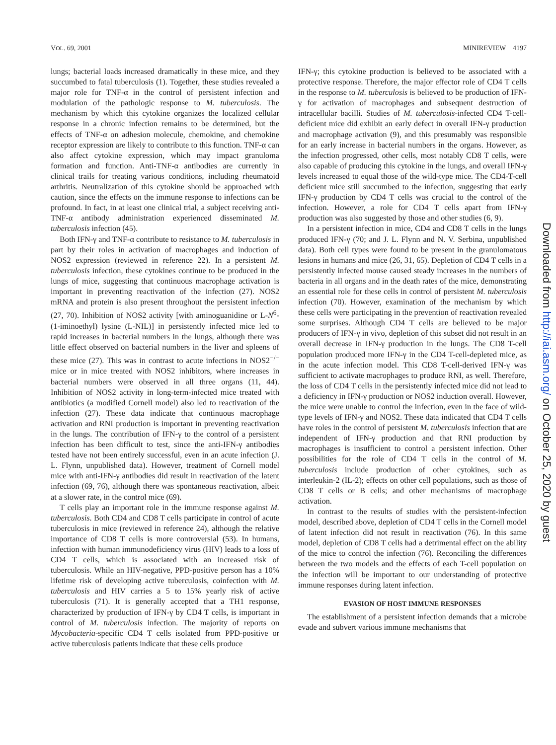VOL. 69, 2001 MINIREVIEW 4197
lungs; bacterial loads increased dramatically in these mice, and they succumbed to fatal tuberculosis (1). Together, these studies revealed a major role for TNF-α in the control of persistent infection and modulation of the pathologic response to M. tuberculosis. The mechanism by which this cytokine organizes the localized cellular response in a chronic infection remains to be determined, but the effects of TNF-α on adhesion molecule, chemokine, and chemokine receptor expression are likely to contribute to this function. TNF-α can also affect cytokine expression, which may impact granuloma formation and function. Anti-TNF-α antibodies are currently in clinical trails for treating various conditions, including rheumatoid arthritis. Neutralization of this cytokine should be approached with caution, since the effects on the immune response to infections can be profound. In fact, in at least one clinical trial, a subject receiving anti-TNF-α antibody administration experienced disseminated M. tuberculosis infection (45).
Both IFN-γ and TNF-α contribute to resistance to M. tuberculosis in part by their roles in activation of macrophages and induction of NOS2 expression (reviewed in reference 22). In a persistent M. tuberculosis infection, these cytokines continue to be produced in the lungs of mice, suggesting that continuous macrophage activation is important in preventing reactivation of the infection (27). NOS2 mRNA and protein is also present throughout the persistent infection (27, 70). Inhibition of NOS2 activity [with aminoguanidine or L-N<sup>6</sup>-(1-iminoethyl) lysine (L-NIL)] in persistently infected mice led to rapid increases in bacterial numbers in the lungs, although there was little effect observed on bacterial numbers in the liver and spleens of these mice (27). This was in contrast to acute infections in NOS2<sup>−/−</sup> mice or in mice treated with NOS2 inhibitors, where increases in bacterial numbers were observed in all three organs (11, 44). Inhibition of NOS2 activity in long-term-infected mice treated with antibiotics (a modified Cornell model) also led to reactivation of the infection (27). These data indicate that continuous macrophage activation and RNI production is important in preventing reactivation in the lungs. The contribution of IFN-γ to the control of a persistent infection has been difficult to test, since the anti-IFN-γ antibodies tested have not been entirely successful, even in an acute infection (J. L. Flynn, unpublished data). However, treatment of Cornell model mice with anti-IFN-γ antibodies did result in reactivation of the latent infection (69, 76), although there was spontaneous reactivation, albeit at a slower rate, in the control mice (69).
T cells play an important role in the immune response against M. tuberculosis. Both CD4 and CD8 T cells participate in control of acute tuberculosis in mice (reviewed in reference 24), although the relative importance of CD8 T cells is more controversial (53). In humans, infection with human immunodeficiency virus (HIV) leads to a loss of CD4 T cells, which is associated with an increased risk of tuberculosis. While an HIV-negative, PPD-positive person has a 10% lifetime risk of developing active tuberculosis, coinfection with M. tuberculosis and HIV carries a 5 to 15% yearly risk of active tuberculosis (71). It is generally accepted that a TH1 response, characterized by production of IFN-γ by CD4 T cells, is important in control of M. tuberculosis infection. The majority of reports on Mycobacteria-specific CD4 T cells isolated from PPD-positive or active tuberculosis patients indicate that these cells produce
IFN-γ; this cytokine production is believed to be associated with a protective response. Therefore, the major effector role of CD4 T cells in the response to M. tuberculosis is believed to be production of IFN-γ for activation of macrophages and subsequent destruction of intracellular bacilli. Studies of M. tuberculosis-infected CD4 T-cell-deficient mice did exhibit an early defect in overall IFN-γ production and macrophage activation (9), and this presumably was responsible for an early increase in bacterial numbers in the organs. However, as the infection progressed, other cells, most notably CD8 T cells, were also capable of producing this cytokine in the lungs, and overall IFN-γ levels increased to equal those of the wild-type mice. The CD4-T-cell deficient mice still succumbed to the infection, suggesting that early IFN-γ production by CD4 T cells was crucial to the control of the infection. However, a role for CD4 T cells apart from IFN-γ production was also suggested by those and other studies (6, 9).
In a persistent infection in mice, CD4 and CD8 T cells in the lungs produced IFN-γ (70; and J. L. Flynn and N. V. Serbina, unpublished data). Both cell types were found to be present in the granulomatous lesions in humans and mice (26, 31, 65). Depletion of CD4 T cells in a persistently infected mouse caused steady increases in the numbers of bacteria in all organs and in the death rates of the mice, demonstrating an essential role for these cells in control of persistent M. tuberculosis infection (70). However, examination of the mechanism by which these cells were participating in the prevention of reactivation revealed some surprises. Although CD4 T cells are believed to be major producers of IFN-γ in vivo, depletion of this subset did not result in an overall decrease in IFN-γ production in the lungs. The CD8 T-cell population produced more IFN-γ in the CD4 T-cell-depleted mice, as in the acute infection model. This CD8 T-cell-derived IFN-γ was sufficient to activate macrophages to produce RNI, as well. Therefore, the loss of CD4 T cells in the persistently infected mice did not lead to a deficiency in IFN-γ production or NOS2 induction overall. However, the mice were unable to control the infection, even in the face of wild-type levels of IFN-γ and NOS2. These data indicated that CD4 T cells have roles in the control of persistent M. tuberculosis infection that are independent of IFN-γ production and that RNI production by macrophages is insufficient to control a persistent infection. Other possibilities for the role of CD4 T cells in the control of M. tuberculosis include production of other cytokines, such as interleukin-2 (IL-2); effects on other cell populations, such as those of CD8 T cells or B cells; and other mechanisms of macrophage activation.
In contrast to the results of studies with the persistent-infection model, described above, depletion of CD4 T cells in the Cornell model of latent infection did not result in reactivation (76). In this same model, depletion of CD8 T cells had a detrimental effect on the ability of the mice to control the infection (76). Reconciling the differences between the two models and the effects of each T-cell population on the infection will be important to our understanding of protective immune responses during latent infection.
EVASION OF HOST IMMUNE RESPONSES
The establishment of a persistent infection demands that a microbe evade and subvert various immune mechanisms that
Downloaded from http://iai.asm.org/ on October 25, 2020 by guest